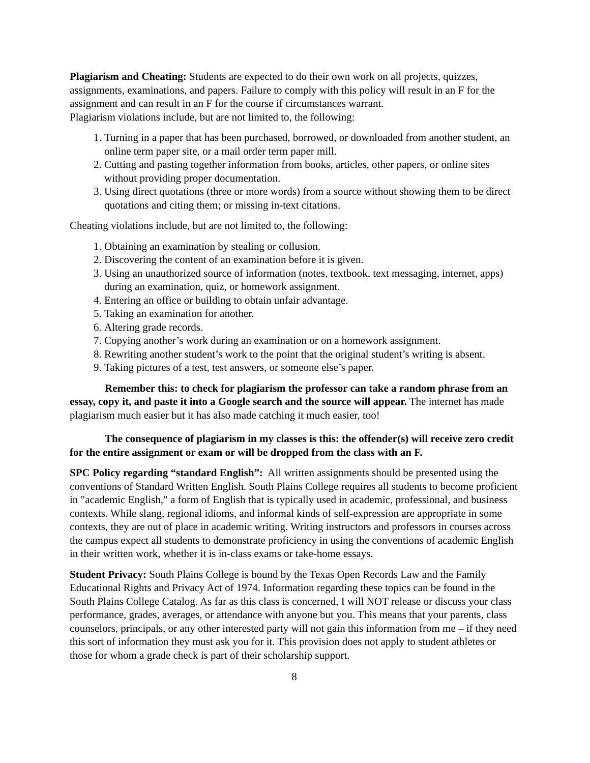Plagiarism and Cheating: Students are expected to do their own work on all projects, quizzes, assignments, examinations, and papers. Failure to comply with this policy will result in an F for the assignment and can result in an F for the course if circumstances warrant.
Plagiarism violations include, but are not limited to, the following:
1. Turning in a paper that has been purchased, borrowed, or downloaded from another student, an online term paper site, or a mail order term paper mill.
2. Cutting and pasting together information from books, articles, other papers, or online sites without providing proper documentation.
3. Using direct quotations (three or more words) from a source without showing them to be direct quotations and citing them; or missing in-text citations.
Cheating violations include, but are not limited to, the following:
1. Obtaining an examination by stealing or collusion.
2. Discovering the content of an examination before it is given.
3. Using an unauthorized source of information (notes, textbook, text messaging, internet, apps) during an examination, quiz, or homework assignment.
4. Entering an office or building to obtain unfair advantage.
5. Taking an examination for another.
6. Altering grade records.
7. Copying another’s work during an examination or on a homework assignment.
8. Rewriting another student’s work to the point that the original student’s writing is absent.
9. Taking pictures of a test, test answers, or someone else’s paper.
Remember this: to check for plagiarism the professor can take a random phrase from an essay, copy it, and paste it into a Google search and the source will appear. The internet has made plagiarism much easier but it has also made catching it much easier, too!
The consequence of plagiarism in my classes is this: the offender(s) will receive zero credit for the entire assignment or exam or will be dropped from the class with an F.
SPC Policy regarding “standard English”: All written assignments should be presented using the conventions of Standard Written English. South Plains College requires all students to become proficient in "academic English," a form of English that is typically used in academic, professional, and business contexts. While slang, regional idioms, and informal kinds of self-expression are appropriate in some contexts, they are out of place in academic writing. Writing instructors and professors in courses across the campus expect all students to demonstrate proficiency in using the conventions of academic English in their written work, whether it is in-class exams or take-home essays.
Student Privacy: South Plains College is bound by the Texas Open Records Law and the Family Educational Rights and Privacy Act of 1974. Information regarding these topics can be found in the South Plains College Catalog. As far as this class is concerned, I will NOT release or discuss your class performance, grades, averages, or attendance with anyone but you. This means that your parents, class counselors, principals, or any other interested party will not gain this information from me – if they need this sort of information they must ask you for it. This provision does not apply to student athletes or those for whom a grade check is part of their scholarship support.
8